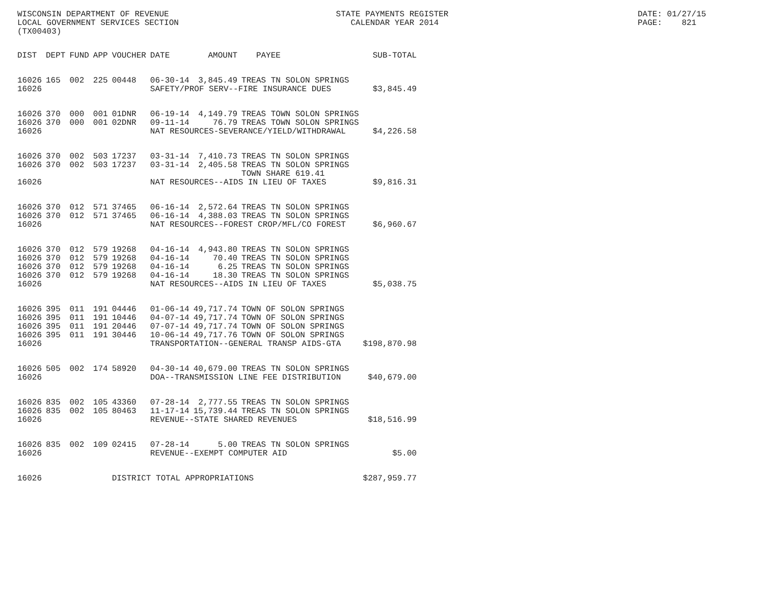WISCONSIN DEPARTMENT OF REVENUE LOCAL GOVERNMENT SERVICES SECTION (TX00403)
STATE PAYMENTS REGISTER CALENDAR YEAR 2014
DATE: 01/27/15 PAGE: 821
| DIST | DEPT | FUND | APP | VOUCHER | DATE | AMOUNT | PAYEE | SUB-TOTAL |
| --- | --- | --- | --- | --- | --- | --- | --- | --- |
| 16026 | 165 | 002 | 225 | 00448 | 06-30-14 | 3,845.49 | TREAS TN SOLON SPRINGS | |
| 16026 | | | | | SAFETY/PROF SERV--FIRE INSURANCE DUES | | | $3,845.49 |
| 16026 | 370 | 000 | 001 | 01DNR | 06-19-14 | 4,149.79 | TREAS TOWN SOLON SPRINGS | |
| 16026 | 370 | 000 | 001 | 02DNR | 09-11-14 | 76.79 | TREAS TOWN SOLON SPRINGS | |
| 16026 | | | | | NAT RESOURCES-SEVERANCE/YIELD/WITHDRAWAL | | | $4,226.58 |
| 16026 | 370 | 002 | 503 | 17237 | 03-31-14 | 7,410.73 | TREAS TN SOLON SPRINGS | |
| 16026 | 370 | 002 | 503 | 17237 | 03-31-14 | 2,405.58 | TREAS TN SOLON SPRINGS TOWN SHARE 619.41 | |
| 16026 | | | | | NAT RESOURCES--AIDS IN LIEU OF TAXES | | | $9,816.31 |
| 16026 | 370 | 012 | 571 | 37465 | 06-16-14 | 2,572.64 | TREAS TN SOLON SPRINGS | |
| 16026 | 370 | 012 | 571 | 37465 | 06-16-14 | 4,388.03 | TREAS TN SOLON SPRINGS | |
| 16026 | | | | | NAT RESOURCES--FOREST CROP/MFL/CO FOREST | | | $6,960.67 |
| 16026 | 370 | 012 | 579 | 19268 | 04-16-14 | 4,943.80 | TREAS TN SOLON SPRINGS | |
| 16026 | 370 | 012 | 579 | 19268 | 04-16-14 | 70.40 | TREAS TN SOLON SPRINGS | |
| 16026 | 370 | 012 | 579 | 19268 | 04-16-14 | 6.25 | TREAS TN SOLON SPRINGS | |
| 16026 | 370 | 012 | 579 | 19268 | 04-16-14 | 18.30 | TREAS TN SOLON SPRINGS | |
| 16026 | | | | | NAT RESOURCES--AIDS IN LIEU OF TAXES | | | $5,038.75 |
| 16026 | 395 | 011 | 191 | 04446 | 01-06-14 | 49,717.74 | TOWN OF SOLON SPRINGS | |
| 16026 | 395 | 011 | 191 | 10446 | 04-07-14 | 49,717.74 | TOWN OF SOLON SPRINGS | |
| 16026 | 395 | 011 | 191 | 20446 | 07-07-14 | 49,717.74 | TOWN OF SOLON SPRINGS | |
| 16026 | 395 | 011 | 191 | 30446 | 10-06-14 | 49,717.76 | TOWN OF SOLON SPRINGS | |
| 16026 | | | | | TRANSPORTATION--GENERAL TRANSP AIDS-GTA | | | $198,870.98 |
| 16026 | 505 | 002 | 174 | 58920 | 04-30-14 | 40,679.00 | TREAS TN SOLON SPRINGS | |
| 16026 | | | | | DOA--TRANSMISSION LINE FEE DISTRIBUTION | | | $40,679.00 |
| 16026 | 835 | 002 | 105 | 43360 | 07-28-14 | 2,777.55 | TREAS TN SOLON SPRINGS | |
| 16026 | 835 | 002 | 105 | 80463 | 11-17-14 | 15,739.44 | TREAS TN SOLON SPRINGS | |
| 16026 | | | | | REVENUE--STATE SHARED REVENUES | | | $18,516.99 |
| 16026 | 835 | 002 | 109 | 02415 | 07-28-14 | 5.00 | TREAS TN SOLON SPRINGS | |
| 16026 | | | | | REVENUE--EXEMPT COMPUTER AID | | | $5.00 |
| 16026 | | | | DISTRICT TOTAL APPROPRIATIONS | | | | $287,959.77 |